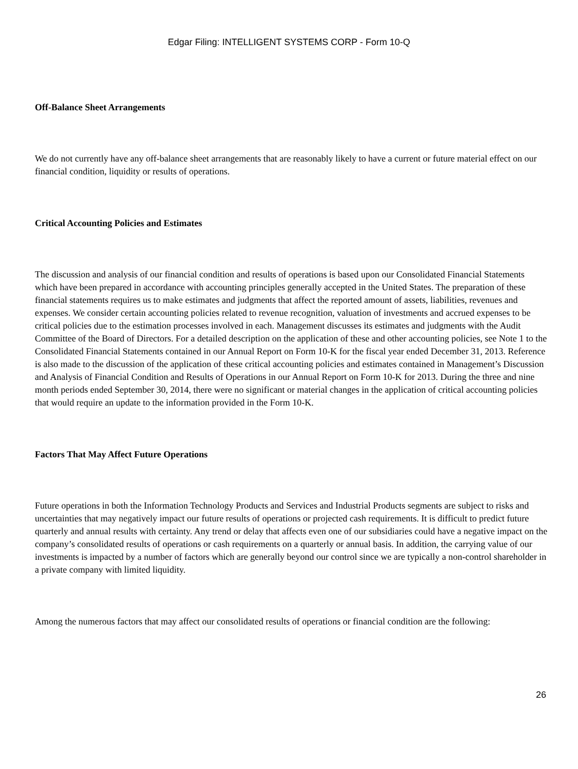Edgar Filing: INTELLIGENT SYSTEMS CORP - Form 10-Q
Off-Balance Sheet Arrangements
We do not currently have any off-balance sheet arrangements that are reasonably likely to have a current or future material effect on our financial condition, liquidity or results of operations.
Critical Accounting Policies and Estimates
The discussion and analysis of our financial condition and results of operations is based upon our Consolidated Financial Statements which have been prepared in accordance with accounting principles generally accepted in the United States. The preparation of these financial statements requires us to make estimates and judgments that affect the reported amount of assets, liabilities, revenues and expenses. We consider certain accounting policies related to revenue recognition, valuation of investments and accrued expenses to be critical policies due to the estimation processes involved in each. Management discusses its estimates and judgments with the Audit Committee of the Board of Directors. For a detailed description on the application of these and other accounting policies, see Note 1 to the Consolidated Financial Statements contained in our Annual Report on Form 10-K for the fiscal year ended December 31, 2013. Reference is also made to the discussion of the application of these critical accounting policies and estimates contained in Management’s Discussion and Analysis of Financial Condition and Results of Operations in our Annual Report on Form 10-K for 2013. During the three and nine month periods ended September 30, 2014, there were no significant or material changes in the application of critical accounting policies that would require an update to the information provided in the Form 10-K.
Factors That May Affect Future Operations
Future operations in both the Information Technology Products and Services and Industrial Products segments are subject to risks and uncertainties that may negatively impact our future results of operations or projected cash requirements. It is difficult to predict future quarterly and annual results with certainty. Any trend or delay that affects even one of our subsidiaries could have a negative impact on the company’s consolidated results of operations or cash requirements on a quarterly or annual basis. In addition, the carrying value of our investments is impacted by a number of factors which are generally beyond our control since we are typically a non-control shareholder in a private company with limited liquidity.
Among the numerous factors that may affect our consolidated results of operations or financial condition are the following:
26